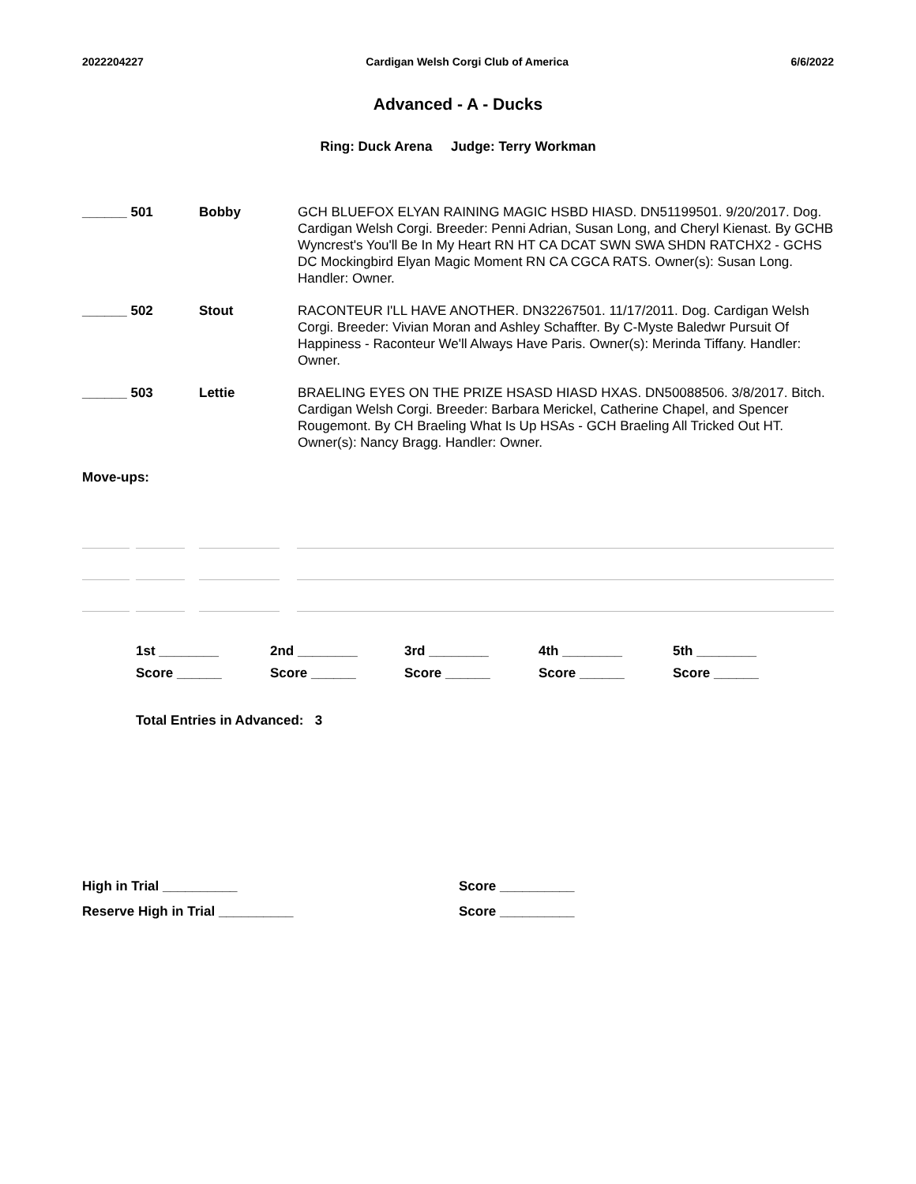2022204227 Cardigan Welsh Corgi Club of America 6/6/2022
Advanced - A - Ducks
Ring: Duck Arena Judge: Terry Workman
| ______ 501 | Bobby | GCH BLUEFOX ELYAN RAINING MAGIC HSBD HIASD. DN51199501. 9/20/2017. Dog. Cardigan Welsh Corgi. Breeder: Penni Adrian, Susan Long, and Cheryl Kienast. By GCHB Wyncrest's You'll Be In My Heart RN HT CA DCAT SWN SWA SHDN RATCHX2 - GCHS DC Mockingbird Elyan Magic Moment RN CA CGCA RATS. Owner(s): Susan Long. Handler: Owner. |
| ______ 502 | Stout | RACONTEUR I'LL HAVE ANOTHER. DN32267501. 11/17/2011. Dog. Cardigan Welsh Corgi. Breeder: Vivian Moran and Ashley Schaffter. By C-Myste Baledwr Pursuit Of Happiness - Raconteur We'll Always Have Paris. Owner(s): Merinda Tiffany. Handler: Owner. |
| ______ 503 | Lettie | BRAELING EYES ON THE PRIZE HSASD HIASD HXAS. DN50088506. 3/8/2017. Bitch. Cardigan Welsh Corgi. Breeder: Barbara Merickel, Catherine Chapel, and Spencer Rougemont. By CH Braeling What Is Up HSAs - GCH Braeling All Tricked Out HT. Owner(s): Nancy Bragg. Handler: Owner. |
Move-ups:
1st ________ 2nd ________ 3rd ________ 4th ________ 5th ________ Score ______ Score ______ Score ______ Score ______ Score ______
Total Entries in Advanced: 3
High in Trial __________ Score __________ Reserve High in Trial __________ Score __________